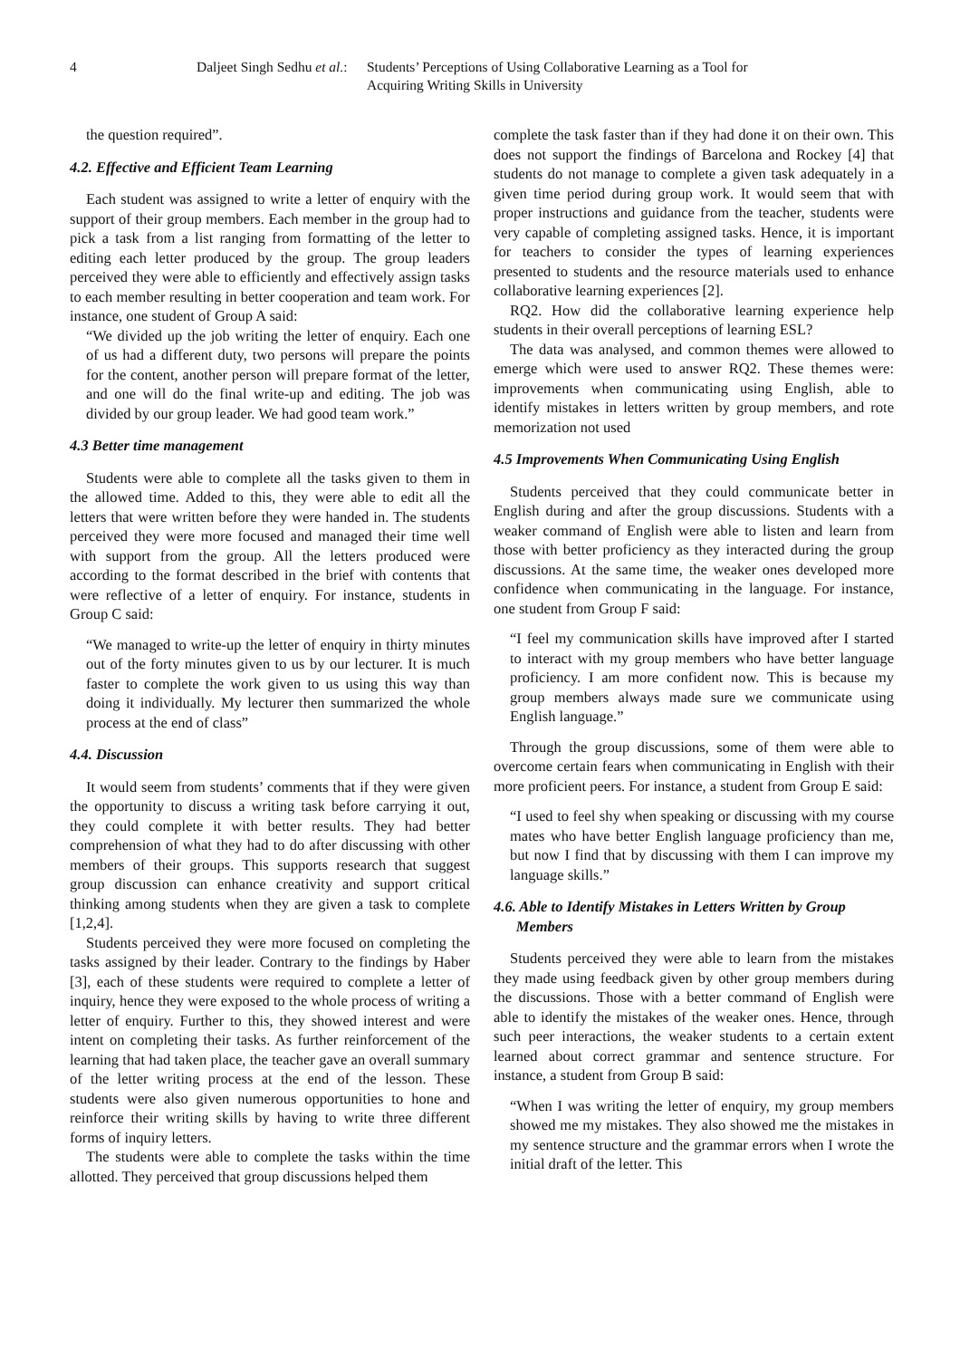4 Daljeet Singh Sedhu et al.:
Students’ Perceptions of Using Collaborative Learning as a Tool for
Acquiring Writing Skills in University
the question required”.
4.2. Effective and Efficient Team Learning
Each student was assigned to write a letter of enquiry with the support of their group members. Each member in the group had to pick a task from a list ranging from formatting of the letter to editing each letter produced by the group. The group leaders perceived they were able to efficiently and effectively assign tasks to each member resulting in better cooperation and team work. For instance, one student of Group A said:
“We divided up the job writing the letter of enquiry. Each one of us had a different duty, two persons will prepare the points for the content, another person will prepare format of the letter, and one will do the final write-up and editing. The job was divided by our group leader. We had good team work.”
4.3 Better time management
Students were able to complete all the tasks given to them in the allowed time. Added to this, they were able to edit all the letters that were written before they were handed in. The students perceived they were more focused and managed their time well with support from the group. All the letters produced were according to the format described in the brief with contents that were reflective of a letter of enquiry. For instance, students in Group C said:
“We managed to write-up the letter of enquiry in thirty minutes out of the forty minutes given to us by our lecturer. It is much faster to complete the work given to us using this way than doing it individually. My lecturer then summarized the whole process at the end of class”
4.4. Discussion
It would seem from students’ comments that if they were given the opportunity to discuss a writing task before carrying it out, they could complete it with better results. They had better comprehension of what they had to do after discussing with other members of their groups. This supports research that suggest group discussion can enhance creativity and support critical thinking among students when they are given a task to complete [1,2,4].
Students perceived they were more focused on completing the tasks assigned by their leader. Contrary to the findings by Haber [3], each of these students were required to complete a letter of inquiry, hence they were exposed to the whole process of writing a letter of enquiry. Further to this, they showed interest and were intent on completing their tasks. As further reinforcement of the learning that had taken place, the teacher gave an overall summary of the letter writing process at the end of the lesson. These students were also given numerous opportunities to hone and reinforce their writing skills by having to write three different forms of inquiry letters.
The students were able to complete the tasks within the time allotted. They perceived that group discussions helped them
complete the task faster than if they had done it on their own. This does not support the findings of Barcelona and Rockey [4] that students do not manage to complete a given task adequately in a given time period during group work. It would seem that with proper instructions and guidance from the teacher, students were very capable of completing assigned tasks. Hence, it is important for teachers to consider the types of learning experiences presented to students and the resource materials used to enhance collaborative learning experiences [2].
RQ2. How did the collaborative learning experience help students in their overall perceptions of learning ESL?
The data was analysed, and common themes were allowed to emerge which were used to answer RQ2. These themes were: improvements when communicating using English, able to identify mistakes in letters written by group members, and rote memorization not used
4.5 Improvements When Communicating Using English
Students perceived that they could communicate better in English during and after the group discussions. Students with a weaker command of English were able to listen and learn from those with better proficiency as they interacted during the group discussions. At the same time, the weaker ones developed more confidence when communicating in the language. For instance, one student from Group F said:
“I feel my communication skills have improved after I started to interact with my group members who have better language proficiency. I am more confident now. This is because my group members always made sure we communicate using English language.”
Through the group discussions, some of them were able to overcome certain fears when communicating in English with their more proficient peers. For instance, a student from Group E said:
“I used to feel shy when speaking or discussing with my course mates who have better English language proficiency than me, but now I find that by discussing with them I can improve my language skills.”
4.6. Able to Identify Mistakes in Letters Written by Group
Members
Students perceived they were able to learn from the mistakes they made using feedback given by other group members during the discussions. Those with a better command of English were able to identify the mistakes of the weaker ones. Hence, through such peer interactions, the weaker students to a certain extent learned about correct grammar and sentence structure. For instance, a student from Group B said:
“When I was writing the letter of enquiry, my group members showed me my mistakes. They also showed me the mistakes in my sentence structure and the grammar errors when I wrote the initial draft of the letter. This